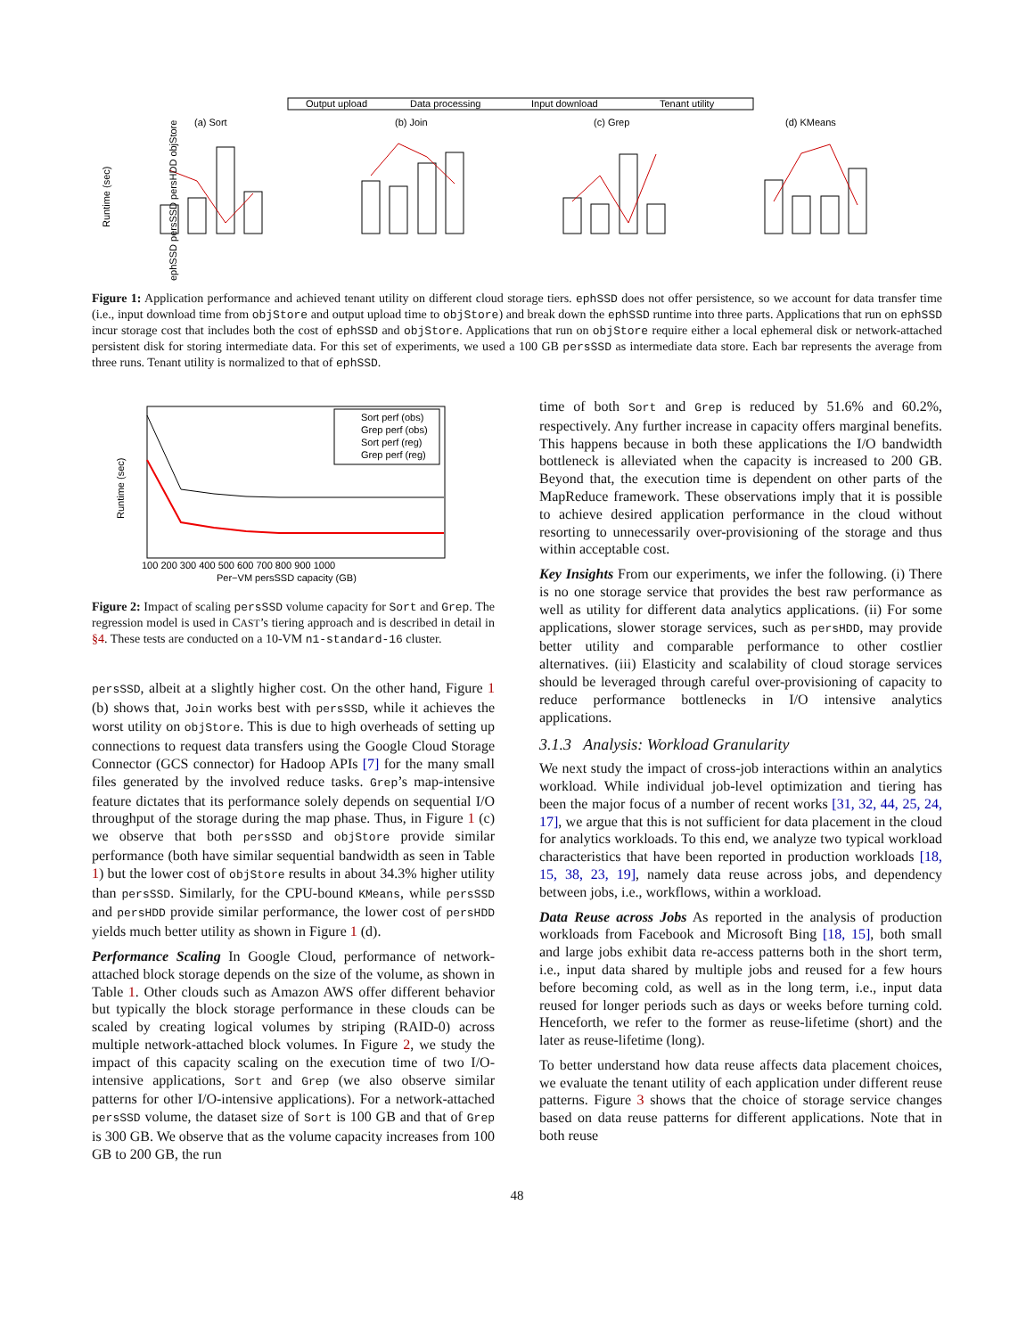Output upload
Data processing
Input download
Tenant utility
(a) Sort
(b) Join
(c) Grep
(d) KMeans
Runtime (sec)
ephSSD persSSD persHDD objStore
Figure 1: Application performance and achieved tenant utility on different cloud storage tiers. ephSSD does not offer persistence, so we account for data transfer time (i.e., input download time from objStore and output upload time to objStore) and break down the ephSSD runtime into three parts. Applications that run on ephSSD incur storage cost that includes both the cost of ephSSD and objStore. Applications that run on objStore require either a local ephemeral disk or network-attached persistent disk for storing intermediate data. For this set of experiments, we used a 100 GB persSSD as intermediate data store. Each bar represents the average from three runs. Tenant utility is normalized to that of ephSSD.
Sort perf (obs)
Grep perf (obs)
Sort perf (reg)
Grep perf (reg)
100 200 300 400 500 600 700 800 900 1000
Per−VM persSSD capacity (GB)
Runtime (sec)
Figure 2: Impact of scaling persSSD volume capacity for Sort and Grep. The regression model is used in CAST’s tiering approach and is described in detail in §4. These tests are conducted on a 10-VM n1-standard-16 cluster.
persSSD, albeit at a slightly higher cost. On the other hand, Figure 1 (b) shows that, Join works best with persSSD, while it achieves the worst utility on objStore. This is due to high overheads of setting up connections to request data transfers using the Google Cloud Storage Connector (GCS connector) for Hadoop APIs [7] for the many small files generated by the involved reduce tasks. Grep’s map-intensive feature dictates that its performance solely depends on sequential I/O throughput of the storage during the map phase. Thus, in Figure 1 (c) we observe that both persSSD and objStore provide similar performance (both have similar sequential bandwidth as seen in Table 1) but the lower cost of objStore results in about 34.3% higher utility than persSSD. Similarly, for the CPU-bound KMeans, while persSSD and persHDD provide similar performance, the lower cost of persHDD yields much better utility as shown in Figure 1 (d).
Performance Scaling In Google Cloud, performance of network-attached block storage depends on the size of the volume, as shown in Table 1. Other clouds such as Amazon AWS offer different behavior but typically the block storage performance in these clouds can be scaled by creating logical volumes by striping (RAID-0) across multiple network-attached block volumes. In Figure 2, we study the impact of this capacity scaling on the execution time of two I/O-intensive applications, Sort and Grep (we also observe similar patterns for other I/O-intensive applications). For a network-attached persSSD volume, the dataset size of Sort is 100 GB and that of Grep is 300 GB. We observe that as the volume capacity increases from 100 GB to 200 GB, the run
time of both Sort and Grep is reduced by 51.6% and 60.2%, respectively. Any further increase in capacity offers marginal benefits. This happens because in both these applications the I/O bandwidth bottleneck is alleviated when the capacity is increased to 200 GB. Beyond that, the execution time is dependent on other parts of the MapReduce framework. These observations imply that it is possible to achieve desired application performance in the cloud without resorting to unnecessarily over-provisioning of the storage and thus within acceptable cost.
Key Insights From our experiments, we infer the following. (i) There is no one storage service that provides the best raw performance as well as utility for different data analytics applications. (ii) For some applications, slower storage services, such as persHDD, may provide better utility and comparable performance to other costlier alternatives. (iii) Elasticity and scalability of cloud storage services should be leveraged through careful over-provisioning of capacity to reduce performance bottlenecks in I/O intensive analytics applications.
3.1.3 Analysis: Workload Granularity
We next study the impact of cross-job interactions within an analytics workload. While individual job-level optimization and tiering has been the major focus of a number of recent works [31, 32, 44, 25, 24, 17], we argue that this is not sufficient for data placement in the cloud for analytics workloads. To this end, we analyze two typical workload characteristics that have been reported in production workloads [18, 15, 38, 23, 19], namely data reuse across jobs, and dependency between jobs, i.e., workflows, within a workload.
Data Reuse across Jobs As reported in the analysis of production workloads from Facebook and Microsoft Bing [18, 15], both small and large jobs exhibit data re-access patterns both in the short term, i.e., input data shared by multiple jobs and reused for a few hours before becoming cold, as well as in the long term, i.e., input data reused for longer periods such as days or weeks before turning cold. Henceforth, we refer to the former as reuse-lifetime (short) and the later as reuse-lifetime (long).
To better understand how data reuse affects data placement choices, we evaluate the tenant utility of each application under different reuse patterns. Figure 3 shows that the choice of storage service changes based on data reuse patterns for different applications. Note that in both reuse
48